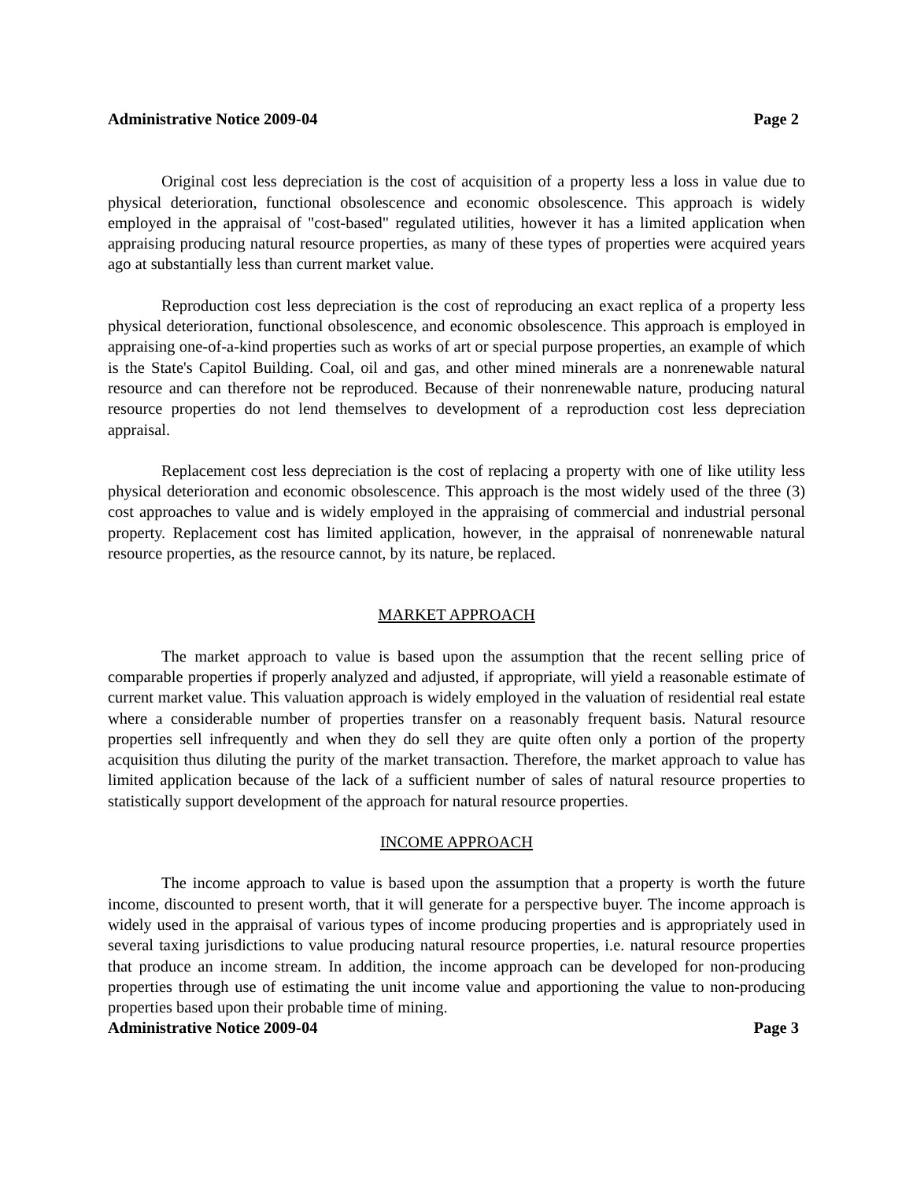Administrative Notice 2009-04 Page 2
Original cost less depreciation is the cost of acquisition of a property less a loss in value due to physical deterioration, functional obsolescence and economic obsolescence. This approach is widely employed in the appraisal of "cost-based" regulated utilities, however it has a limited application when appraising producing natural resource properties, as many of these types of properties were acquired years ago at substantially less than current market value.
Reproduction cost less depreciation is the cost of reproducing an exact replica of a property less physical deterioration, functional obsolescence, and economic obsolescence. This approach is employed in appraising one-of-a-kind properties such as works of art or special purpose properties, an example of which is the State's Capitol Building. Coal, oil and gas, and other mined minerals are a nonrenewable natural resource and can therefore not be reproduced. Because of their nonrenewable nature, producing natural resource properties do not lend themselves to development of a reproduction cost less depreciation appraisal.
Replacement cost less depreciation is the cost of replacing a property with one of like utility less physical deterioration and economic obsolescence. This approach is the most widely used of the three (3) cost approaches to value and is widely employed in the appraising of commercial and industrial personal property. Replacement cost has limited application, however, in the appraisal of nonrenewable natural resource properties, as the resource cannot, by its nature, be replaced.
MARKET APPROACH
The market approach to value is based upon the assumption that the recent selling price of comparable properties if properly analyzed and adjusted, if appropriate, will yield a reasonable estimate of current market value. This valuation approach is widely employed in the valuation of residential real estate where a considerable number of properties transfer on a reasonably frequent basis. Natural resource properties sell infrequently and when they do sell they are quite often only a portion of the property acquisition thus diluting the purity of the market transaction. Therefore, the market approach to value has limited application because of the lack of a sufficient number of sales of natural resource properties to statistically support development of the approach for natural resource properties.
INCOME APPROACH
The income approach to value is based upon the assumption that a property is worth the future income, discounted to present worth, that it will generate for a perspective buyer. The income approach is widely used in the appraisal of various types of income producing properties and is appropriately used in several taxing jurisdictions to value producing natural resource properties, i.e. natural resource properties that produce an income stream. In addition, the income approach can be developed for non-producing properties through use of estimating the unit income value and apportioning the value to non-producing properties based upon their probable time of mining.
Administrative Notice 2009-04 Page 3